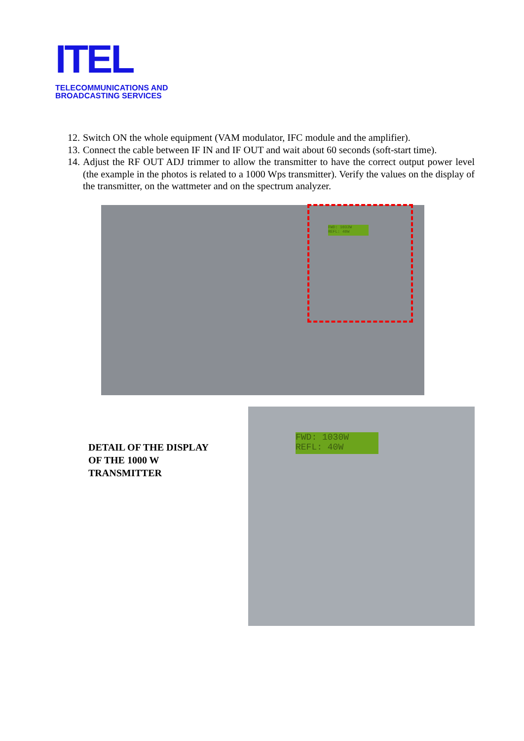ITEL
TELECOMMUNICATIONS AND
BROADCASTING SERVICES
12. Switch ON the whole equipment (VAM modulator, IFC module and the amplifier).
13. Connect the cable between IF IN and IF OUT and wait about 60 seconds (soft-start time).
14. Adjust the RF OUT ADJ trimmer to allow the transmitter to have the correct output power level (the example in the photos is related to a 1000 Wps transmitter). Verify the values on the display of the transmitter, on the wattmeter and on the spectrum analyzer.
FWD: 1032W
REFL: 40W
FWD: 1030W
REFL: 40W
DETAIL OF THE DISPLAY
OF THE 1000 W
TRANSMITTER